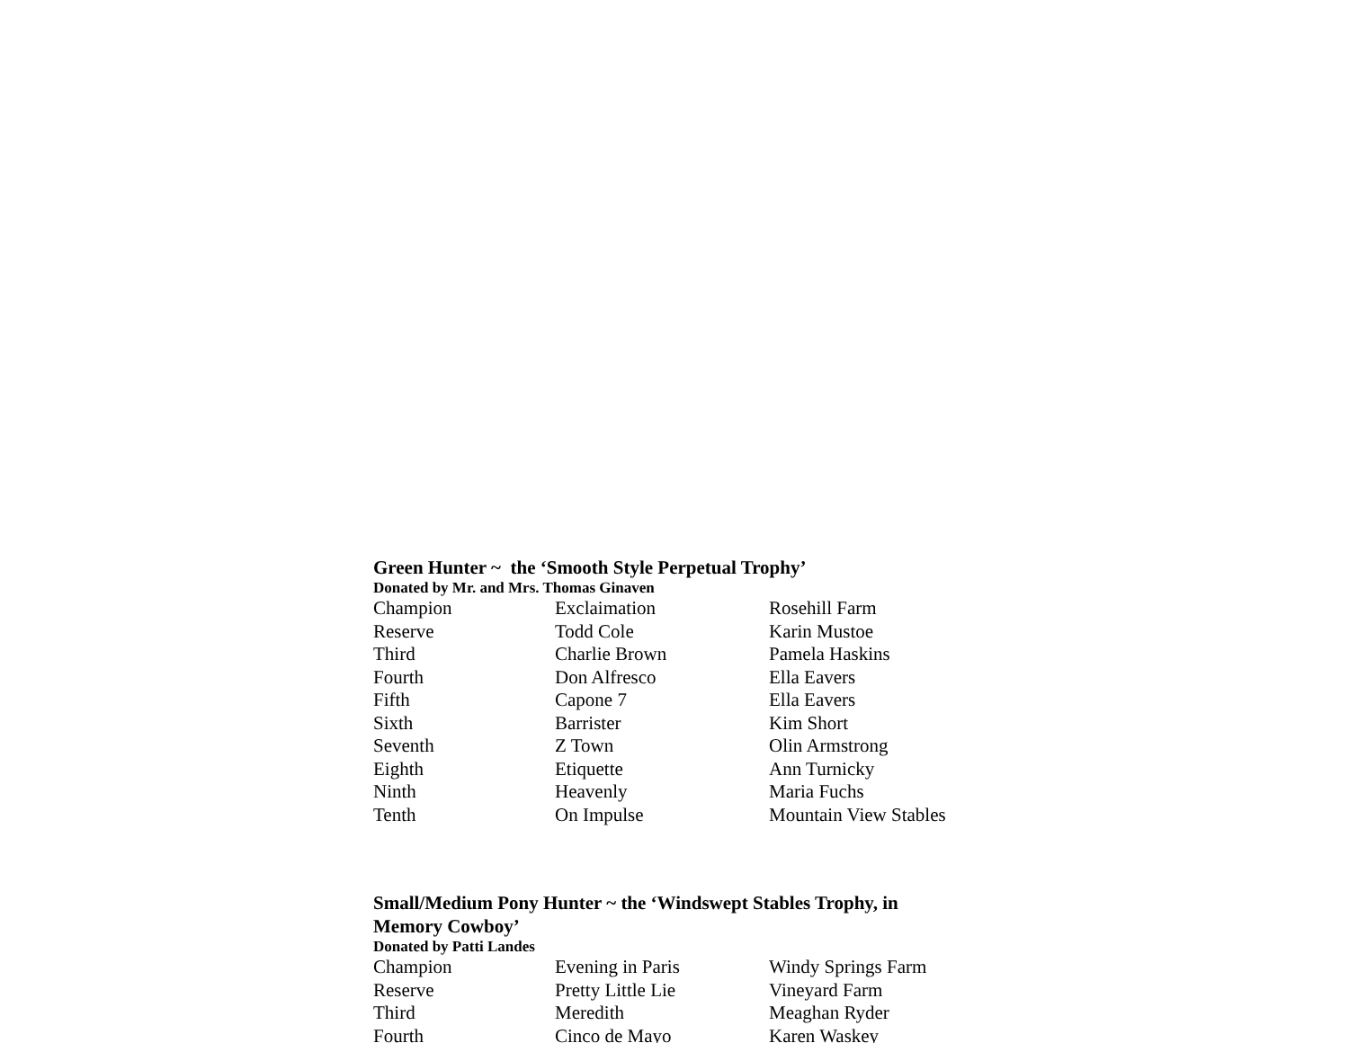Green Hunter ~ the ‘Smooth Style Perpetual Trophy’
Donated by Mr. and Mrs. Thomas Ginaven
| Champion | Exclaimation | Rosehill Farm |
| Reserve | Todd Cole | Karin Mustoe |
| Third | Charlie Brown | Pamela Haskins |
| Fourth | Don Alfresco | Ella Eavers |
| Fifth | Capone 7 | Ella Eavers |
| Sixth | Barrister | Kim Short |
| Seventh | Z Town | Olin Armstrong |
| Eighth | Etiquette | Ann Turnicky |
| Ninth | Heavenly | Maria Fuchs |
| Tenth | On Impulse | Mountain View Stables |
Small/Medium Pony Hunter ~ the ‘Windswept Stables Trophy, in Memory Cowboy’
Donated by Patti Landes
| Champion | Evening in Paris | Windy Springs Farm |
| Reserve | Pretty Little Lie | Vineyard Farm |
| Third | Meredith | Meaghan Ryder |
| Fourth | Cinco de Mayo | Karen Waskey |